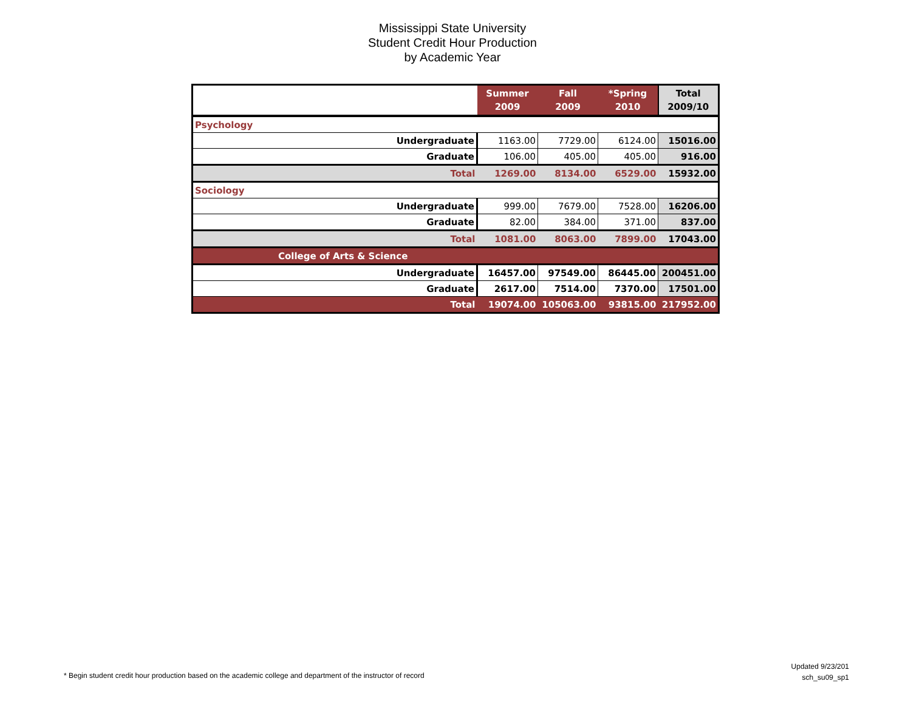Mississippi State University
Student Credit Hour Production
by Academic Year
| | Summer 2009 | Fall 2009 | *Spring 2010 | Total 2009/10 |
| --- | --- | --- | --- | --- |
| Psychology | | | | |
| Undergraduate | 1163.00 | 7729.00 | 6124.00 | 15016.00 |
| Graduate | 106.00 | 405.00 | 405.00 | 916.00 |
| Total | 1269.00 | 8134.00 | 6529.00 | 15932.00 |
| Sociology | | | | |
| Undergraduate | 999.00 | 7679.00 | 7528.00 | 16206.00 |
| Graduate | 82.00 | 384.00 | 371.00 | 837.00 |
| Total | 1081.00 | 8063.00 | 7899.00 | 17043.00 |
| College of Arts & Science | | | | |
| Undergraduate | 16457.00 | 97549.00 | 86445.00 | 200451.00 |
| Graduate | 2617.00 | 7514.00 | 7370.00 | 17501.00 |
| Total | 19074.00 | 105063.00 | 93815.00 | 217952.00 |
* Begin student credit hour production based on the academic college and department of the instructor of record
Updated 9/23/201
sch_su09_sp1